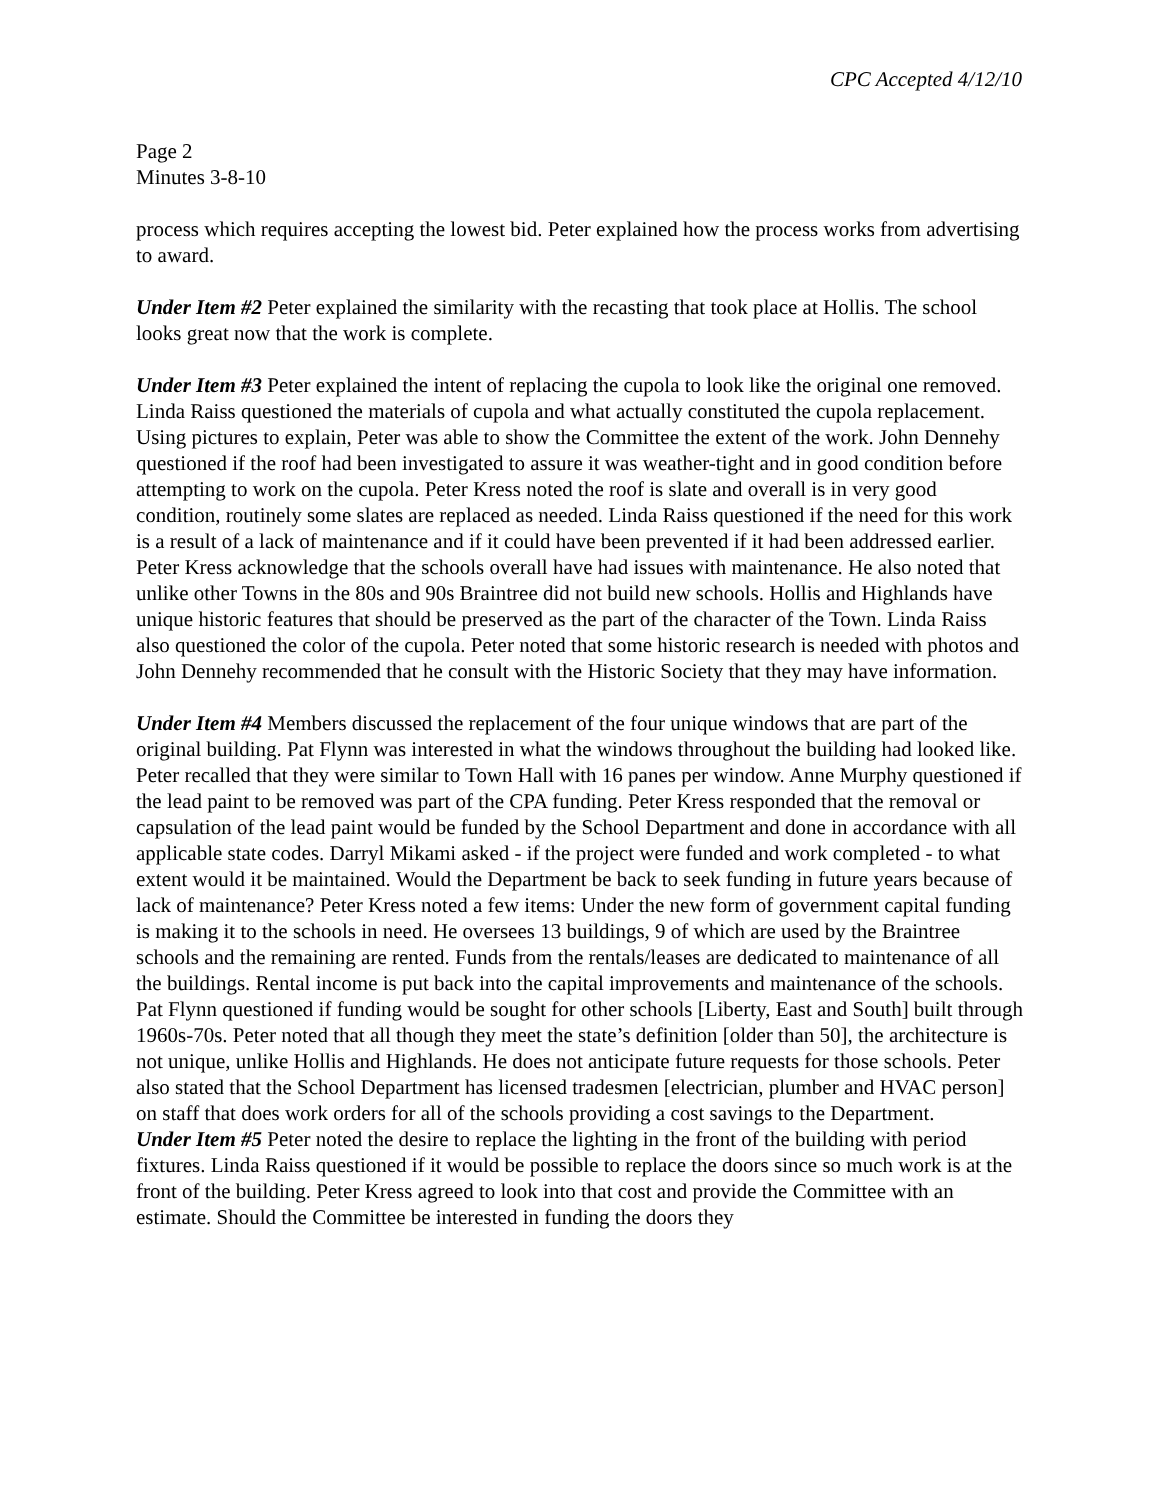CPC Accepted 4/12/10
Page 2
Minutes 3-8-10
process which requires accepting the lowest bid. Peter explained how the process works from advertising to award.
Under Item #2 Peter explained the similarity with the recasting that took place at Hollis. The school looks great now that the work is complete.
Under Item #3 Peter explained the intent of replacing the cupola to look like the original one removed. Linda Raiss questioned the materials of cupola and what actually constituted the cupola replacement. Using pictures to explain, Peter was able to show the Committee the extent of the work. John Dennehy questioned if the roof had been investigated to assure it was weather-tight and in good condition before attempting to work on the cupola. Peter Kress noted the roof is slate and overall is in very good condition, routinely some slates are replaced as needed. Linda Raiss questioned if the need for this work is a result of a lack of maintenance and if it could have been prevented if it had been addressed earlier. Peter Kress acknowledge that the schools overall have had issues with maintenance. He also noted that unlike other Towns in the 80s and 90s Braintree did not build new schools. Hollis and Highlands have unique historic features that should be preserved as the part of the character of the Town. Linda Raiss also questioned the color of the cupola. Peter noted that some historic research is needed with photos and John Dennehy recommended that he consult with the Historic Society that they may have information.
Under Item #4 Members discussed the replacement of the four unique windows that are part of the original building. Pat Flynn was interested in what the windows throughout the building had looked like. Peter recalled that they were similar to Town Hall with 16 panes per window. Anne Murphy questioned if the lead paint to be removed was part of the CPA funding. Peter Kress responded that the removal or capsulation of the lead paint would be funded by the School Department and done in accordance with all applicable state codes. Darryl Mikami asked - if the project were funded and work completed - to what extent would it be maintained. Would the Department be back to seek funding in future years because of lack of maintenance? Peter Kress noted a few items: Under the new form of government capital funding is making it to the schools in need. He oversees 13 buildings, 9 of which are used by the Braintree schools and the remaining are rented. Funds from the rentals/leases are dedicated to maintenance of all the buildings. Rental income is put back into the capital improvements and maintenance of the schools. Pat Flynn questioned if funding would be sought for other schools [Liberty, East and South] built through 1960s-70s. Peter noted that all though they meet the state’s definition [older than 50], the architecture is not unique, unlike Hollis and Highlands. He does not anticipate future requests for those schools. Peter also stated that the School Department has licensed tradesmen [electrician, plumber and HVAC person] on staff that does work orders for all of the schools providing a cost savings to the Department.
Under Item #5 Peter noted the desire to replace the lighting in the front of the building with period fixtures. Linda Raiss questioned if it would be possible to replace the doors since so much work is at the front of the building. Peter Kress agreed to look into that cost and provide the Committee with an estimate. Should the Committee be interested in funding the doors they